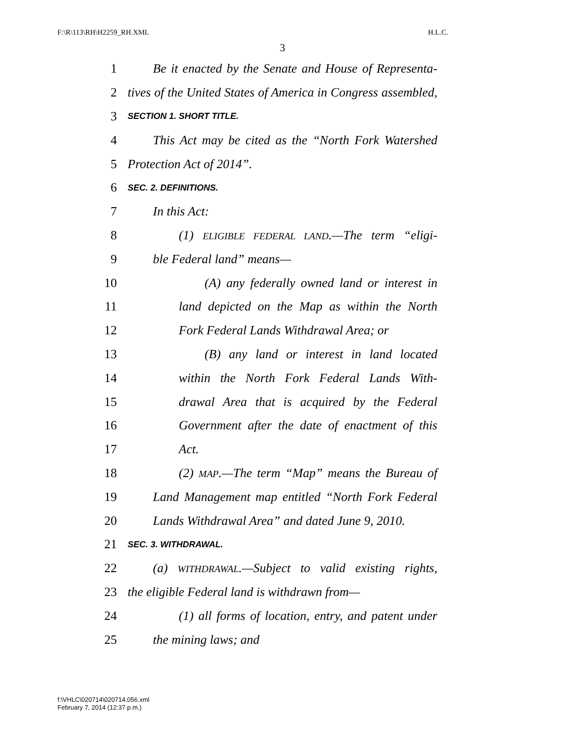F:\R\113\RH\H2259_RH.XML H.L.C.
3
1 Be it enacted by the Senate and House of Representa-
2 tives of the United States of America in Congress assembled,
3 SECTION 1. SHORT TITLE.
4 This Act may be cited as the “North Fork Watershed
5 Protection Act of 2014”.
6 SEC. 2. DEFINITIONS.
7 In this Act:
8 (1) ELIGIBLE FEDERAL LAND.—The term “eligi-
9 ble Federal land” means—
10 (A) any federally owned land or interest in
11 land depicted on the Map as within the North
12 Fork Federal Lands Withdrawal Area; or
13 (B) any land or interest in land located
14 within the North Fork Federal Lands With-
15 drawal Area that is acquired by the Federal
16 Government after the date of enactment of this
17 Act.
18 (2) MAP.—The term “Map” means the Bureau of
19 Land Management map entitled “North Fork Federal
20 Lands Withdrawal Area” and dated June 9, 2010.
21 SEC. 3. WITHDRAWAL.
22 (a) WITHDRAWAL.—Subject to valid existing rights,
23 the eligible Federal land is withdrawn from—
24 (1) all forms of location, entry, and patent under
25 the mining laws; and
f:\VHLC\020714\020714.056.xml
February 7, 2014 (12:37 p.m.)